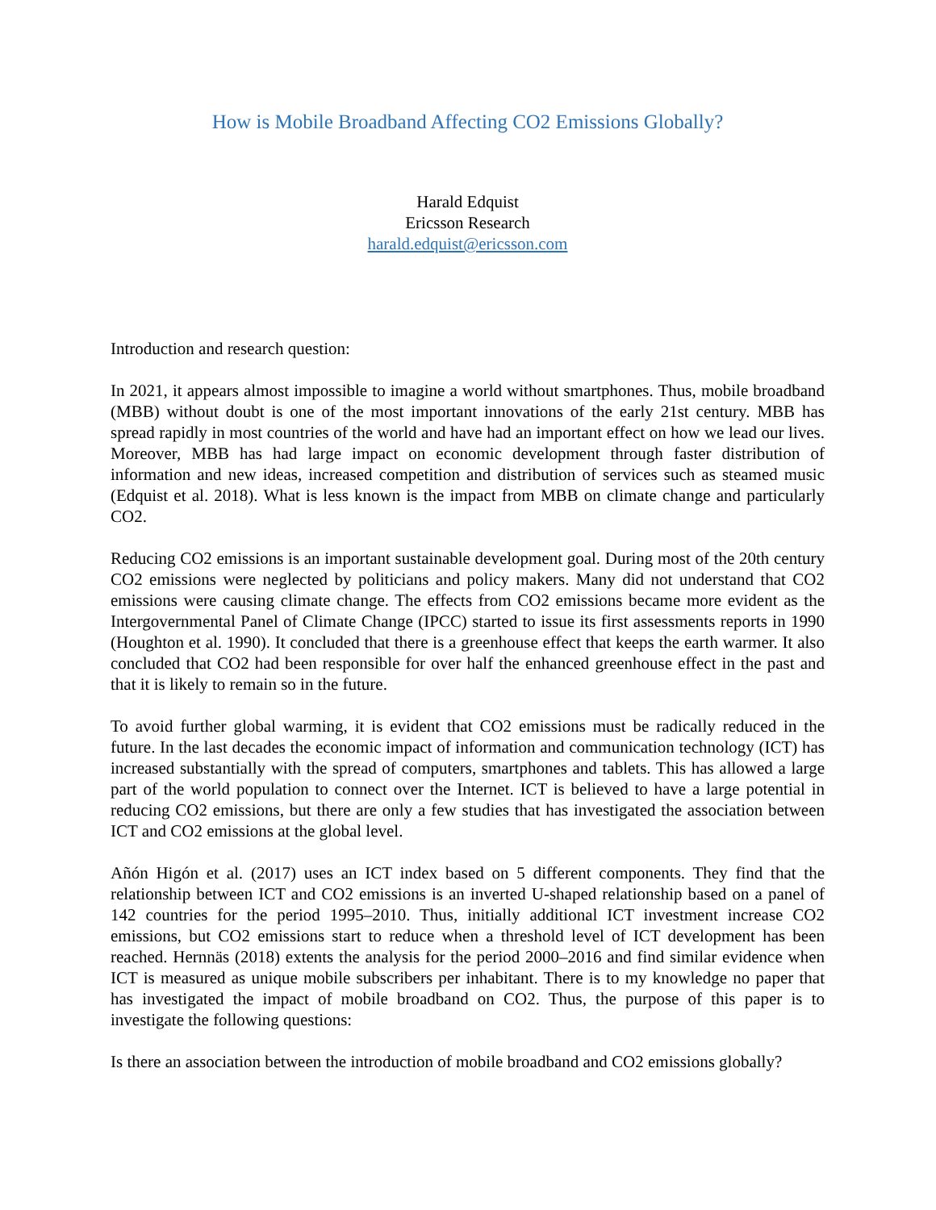How is Mobile Broadband Affecting CO2 Emissions Globally?
Harald Edquist
Ericsson Research
harald.edquist@ericsson.com
Introduction and research question:
In 2021, it appears almost impossible to imagine a world without smartphones. Thus, mobile broadband (MBB) without doubt is one of the most important innovations of the early 21st century. MBB has spread rapidly in most countries of the world and have had an important effect on how we lead our lives. Moreover, MBB has had large impact on economic development through faster distribution of information and new ideas, increased competition and distribution of services such as steamed music (Edquist et al. 2018). What is less known is the impact from MBB on climate change and particularly CO2.
Reducing CO2 emissions is an important sustainable development goal. During most of the 20th century CO2 emissions were neglected by politicians and policy makers. Many did not understand that CO2 emissions were causing climate change. The effects from CO2 emissions became more evident as the Intergovernmental Panel of Climate Change (IPCC) started to issue its first assessments reports in 1990 (Houghton et al. 1990). It concluded that there is a greenhouse effect that keeps the earth warmer. It also concluded that CO2 had been responsible for over half the enhanced greenhouse effect in the past and that it is likely to remain so in the future.
To avoid further global warming, it is evident that CO2 emissions must be radically reduced in the future. In the last decades the economic impact of information and communication technology (ICT) has increased substantially with the spread of computers, smartphones and tablets. This has allowed a large part of the world population to connect over the Internet. ICT is believed to have a large potential in reducing CO2 emissions, but there are only a few studies that has investigated the association between ICT and CO2 emissions at the global level.
Añón Higón et al. (2017) uses an ICT index based on 5 different components. They find that the relationship between ICT and CO2 emissions is an inverted U-shaped relationship based on a panel of 142 countries for the period 1995–2010. Thus, initially additional ICT investment increase CO2 emissions, but CO2 emissions start to reduce when a threshold level of ICT development has been reached. Hernnäs (2018) extents the analysis for the period 2000–2016 and find similar evidence when ICT is measured as unique mobile subscribers per inhabitant. There is to my knowledge no paper that has investigated the impact of mobile broadband on CO2. Thus, the purpose of this paper is to investigate the following questions:
Is there an association between the introduction of mobile broadband and CO2 emissions globally?